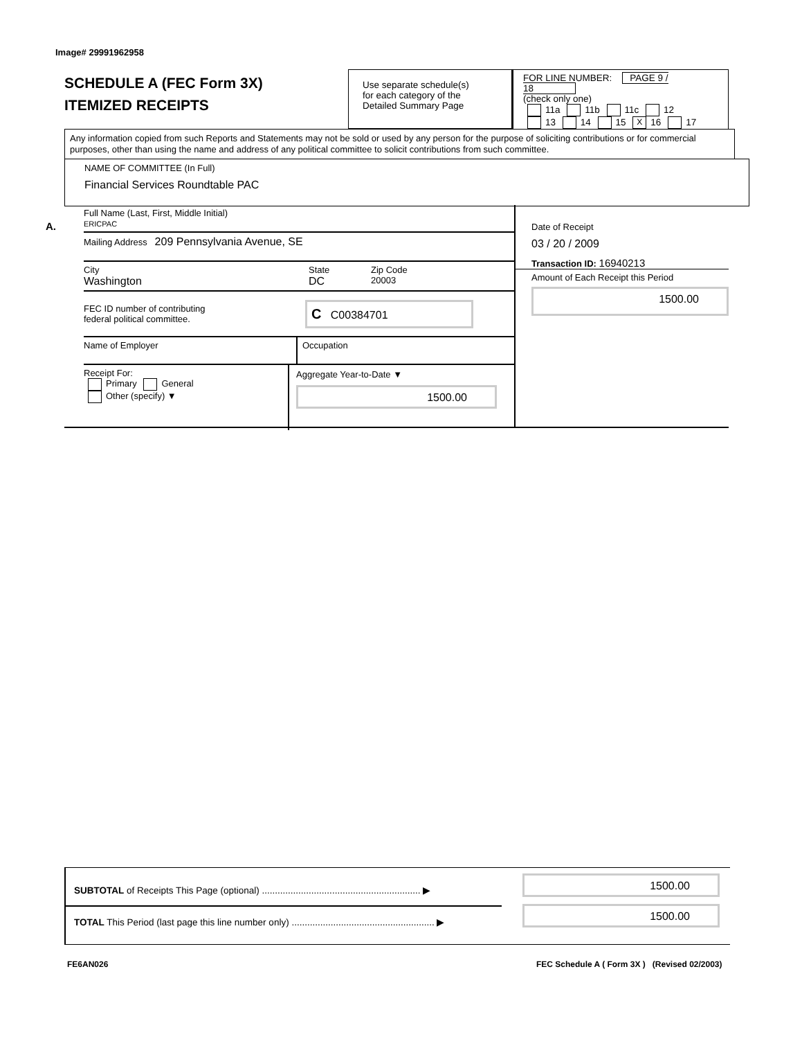Image# 29991962958
SCHEDULE A (FEC Form 3X)
ITEMIZED RECEIPTS
Use separate schedule(s)
for each category of the
Detailed Summary Page
FOR LINE NUMBER: PAGE 9 / 18
(check only one)
11a 11b 11c 12
13 14 15 X 16 17
Any information copied from such Reports and Statements may not be sold or used by any person for the purpose of soliciting contributions or for commercial purposes, other than using the name and address of any political committee to solicit contributions from such committee.
NAME OF COMMITTEE (In Full)
Financial Services Roundtable PAC
A.
Full Name (Last, First, Middle Initial)
ERICPAC
Mailing Address 209 Pennsylvania Avenue, SE
City
Washington
State
DC
Zip Code
20003
FEC ID number of contributing
federal political committee.
C C00384701
Name of Employer Occupation
Receipt For:
Primary General
Other (specify) ▼
Aggregate Year-to-Date ▼
1500.00
Date of Receipt
03 / 20 / 2009
Transaction ID: 16940213
Amount of Each Receipt this Period
1500.00
SUBTOTAL of Receipts This Page (optional) ............................................................. ▶
TOTAL This Period (last page this line number only) ....................................................... ▶
1500.00
1500.00
FE6AN026
FEC Schedule A ( Form 3X ) (Revised 02/2003)